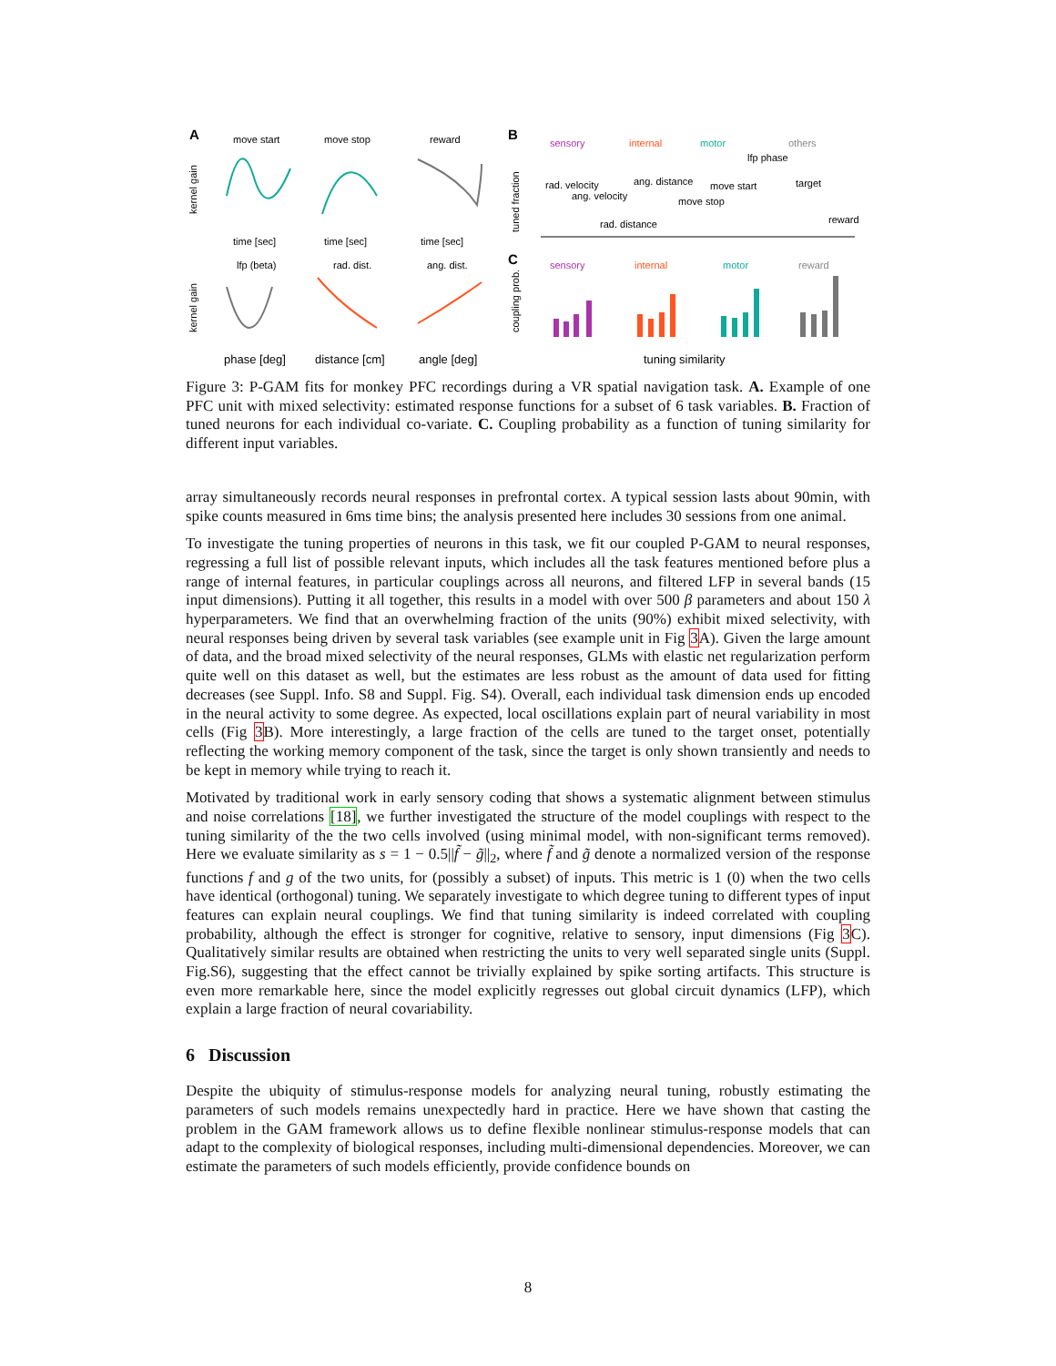A
move start
move stop
reward
kernel gain
time [sec]
time [sec]
time [sec]
B
sensory
internal
motor
others
tuned fraction
rad. velocity
ang. velocity
ang. distance
move start
move stop
lfp phase
target
reward
rad. distance
C
sensory
internal
motor
reward
kernel gain
lfp (beta)
rad. dist.
ang. dist.
coupling prob.
phase [deg]
distance [cm]
angle [deg]
tuning similarity
Figure 3: P-GAM fits for monkey PFC recordings during a VR spatial navigation task. A. Example of one PFC unit with mixed selectivity: estimated response functions for a subset of 6 task variables. B. Fraction of tuned neurons for each individual co-variate. C. Coupling probability as a function of tuning similarity for different input variables.
array simultaneously records neural responses in prefrontal cortex. A typical session lasts about 90min, with spike counts measured in 6ms time bins; the analysis presented here includes 30 sessions from one animal.
To investigate the tuning properties of neurons in this task, we fit our coupled P-GAM to neural responses, regressing a full list of possible relevant inputs, which includes all the task features mentioned before plus a range of internal features, in particular couplings across all neurons, and filtered LFP in several bands (15 input dimensions). Putting it all together, this results in a model with over 500 β parameters and about 150 λ hyperparameters. We find that an overwhelming fraction of the units (90%) exhibit mixed selectivity, with neural responses being driven by several task variables (see example unit in Fig 3 A). Given the large amount of data, and the broad mixed selectivity of the neural responses, GLMs with elastic net regularization perform quite well on this dataset as well, but the estimates are less robust as the amount of data used for fitting decreases (see Suppl. Info. S8 and Suppl. Fig. S4). Overall, each individual task dimension ends up encoded in the neural activity to some degree. As expected, local oscillations explain part of neural variability in most cells (Fig 3 B). More interestingly, a large fraction of the cells are tuned to the target onset, potentially reflecting the working memory component of the task, since the target is only shown transiently and needs to be kept in memory while trying to reach it.
Motivated by traditional work in early sensory coding that shows a systematic alignment between stimulus and noise correlations [18], we further investigated the structure of the model couplings with respect to the tuning similarity of the the two cells involved (using minimal model, with non-significant terms removed). Here we evaluate similarity as s = 1 − 0.5||f̃ − g̃||<sub>2</sub>, where f̃ and g̃ denote a normalized version of the response functions f and g of the two units, for (possibly a subset) of inputs. This metric is 1 (0) when the two cells have identical (orthogonal) tuning. We separately investigate to which degree tuning to different types of input features can explain neural couplings. We find that tuning similarity is indeed correlated with coupling probability, although the effect is stronger for cognitive, relative to sensory, input dimensions (Fig 3 C). Qualitatively similar results are obtained when restricting the units to very well separated single units (Suppl. Fig.S6), suggesting that the effect cannot be trivially explained by spike sorting artifacts. This structure is even more remarkable here, since the model explicitly regresses out global circuit dynamics (LFP), which explain a large fraction of neural covariability.
6 Discussion
Despite the ubiquity of stimulus-response models for analyzing neural tuning, robustly estimating the parameters of such models remains unexpectedly hard in practice. Here we have shown that casting the problem in the GAM framework allows us to define flexible nonlinear stimulus-response models that can adapt to the complexity of biological responses, including multi-dimensional dependencies. Moreover, we can estimate the parameters of such models efficiently, provide confidence bounds on
8